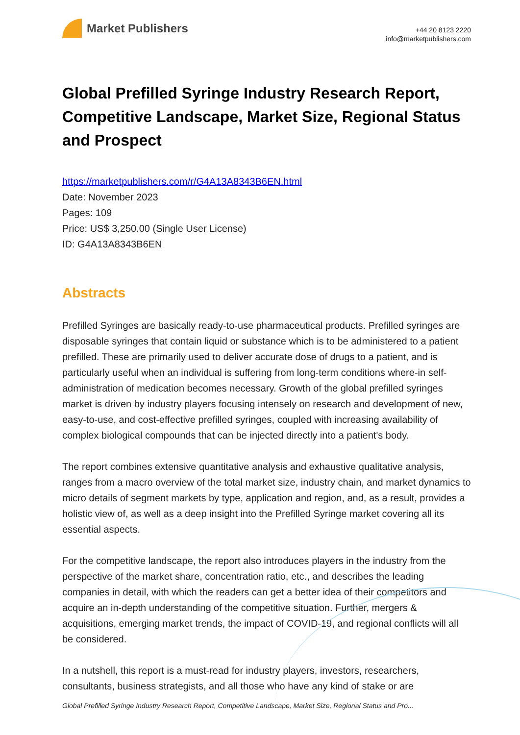Market Publishers
+44 20 8123 2220
info@marketpublishers.com
Global Prefilled Syringe Industry Research Report, Competitive Landscape, Market Size, Regional Status and Prospect
https://marketpublishers.com/r/G4A13A8343B6EN.html
Date: November 2023
Pages: 109
Price: US$ 3,250.00 (Single User License)
ID: G4A13A8343B6EN
Abstracts
Prefilled Syringes are basically ready-to-use pharmaceutical products. Prefilled syringes are disposable syringes that contain liquid or substance which is to be administered to a patient prefilled. These are primarily used to deliver accurate dose of drugs to a patient, and is particularly useful when an individual is suffering from long-term conditions where-in self-administration of medication becomes necessary. Growth of the global prefilled syringes market is driven by industry players focusing intensely on research and development of new, easy-to-use, and cost-effective prefilled syringes, coupled with increasing availability of complex biological compounds that can be injected directly into a patient's body.
The report combines extensive quantitative analysis and exhaustive qualitative analysis, ranges from a macro overview of the total market size, industry chain, and market dynamics to micro details of segment markets by type, application and region, and, as a result, provides a holistic view of, as well as a deep insight into the Prefilled Syringe market covering all its essential aspects.
For the competitive landscape, the report also introduces players in the industry from the perspective of the market share, concentration ratio, etc., and describes the leading companies in detail, with which the readers can get a better idea of their competitors and acquire an in-depth understanding of the competitive situation. Further, mergers & acquisitions, emerging market trends, the impact of COVID-19, and regional conflicts will all be considered.
In a nutshell, this report is a must-read for industry players, investors, researchers, consultants, business strategists, and all those who have any kind of stake or are
Global Prefilled Syringe Industry Research Report, Competitive Landscape, Market Size, Regional Status and Pro...